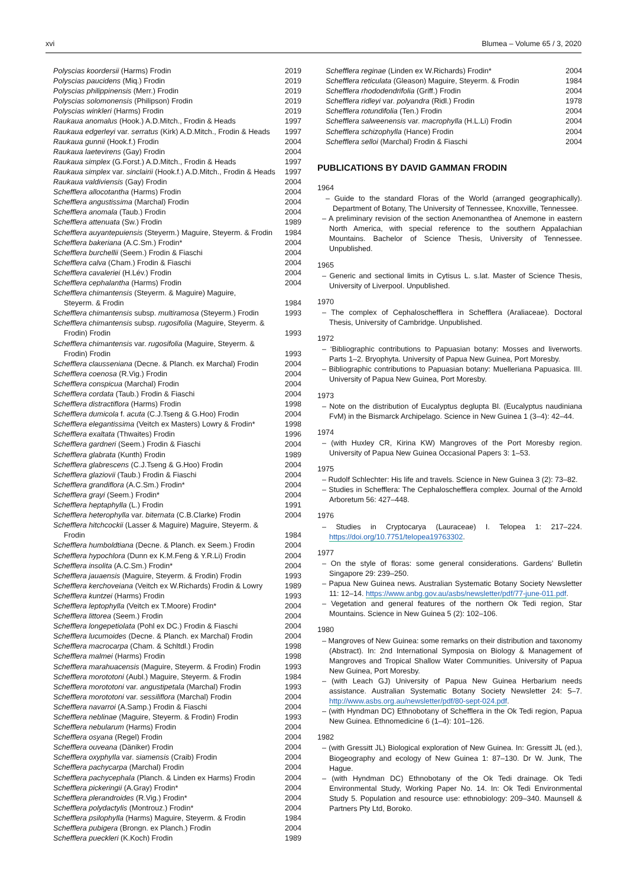xvi Blumea – Volume 65 / 3, 2020
| Polyscias koordersii (Harms) Frodin | 2019 |
| Polyscias paucidens (Miq.) Frodin | 2019 |
| Polyscias philippinensis (Merr.) Frodin | 2019 |
| Polyscias solomonensis (Philipson) Frodin | 2019 |
| Polyscias winkleri (Harms) Frodin | 2019 |
| Raukaua anomalus (Hook.) A.D.Mitch., Frodin & Heads | 1997 |
| Raukaua edgerleyi var. serratus (Kirk) A.D.Mitch., Frodin & Heads | 1997 |
| Raukaua gunnii (Hook.f.) Frodin | 2004 |
| Raukaua laetevirens (Gay) Frodin | 2004 |
| Raukaua simplex (G.Forst.) A.D.Mitch., Frodin & Heads | 1997 |
| Raukaua simplex var. sinclairii (Hook.f.) A.D.Mitch., Frodin & Heads | 1997 |
| Raukaua valdiviensis (Gay) Frodin | 2004 |
| Schefflera allocotantha (Harms) Frodin | 2004 |
| Schefflera angustissima (Marchal) Frodin | 2004 |
| Schefflera anomala (Taub.) Frodin | 2004 |
| Schefflera attenuata (Sw.) Frodin | 1989 |
| Schefflera auyantepuiensis (Steyerm.) Maguire, Steyerm. & Frodin | 1984 |
| Schefflera bakeriana (A.C.Sm.) Frodin* | 2004 |
| Schefflera burchellii (Seem.) Frodin & Fiaschi | 2004 |
| Schefflera calva (Cham.) Frodin & Fiaschi | 2004 |
| Schefflera cavaleriei (H.Lév.) Frodin | 2004 |
| Schefflera cephalantha (Harms) Frodin | 2004 |
| Schefflera chimantensis (Steyerm. & Maguire) Maguire, Steyerm. & Frodin | 1984 |
| Schefflera chimantensis subsp. multiramosa (Steyerm.) Frodin | 1993 |
| Schefflera chimantensis subsp. rugosifolia (Maguire, Steyerm. & Frodin) Frodin | 1993 |
| Schefflera chimantensis var. rugosifolia (Maguire, Steyerm. & Frodin) Frodin | 1993 |
| Schefflera clausseniana (Decne. & Planch. ex Marchal) Frodin | 2004 |
| Schefflera coenosa (R.Vig.) Frodin | 2004 |
| Schefflera conspicua (Marchal) Frodin | 2004 |
| Schefflera cordata (Taub.) Frodin & Fiaschi | 2004 |
| Schefflera distractiflora (Harms) Frodin | 1998 |
| Schefflera dumicola f. acuta (C.J.Tseng & G.Hoo) Frodin | 2004 |
| Schefflera elegantissima (Veitch ex Masters) Lowry & Frodin* | 1998 |
| Schefflera exaltata (Thwaites) Frodin | 1996 |
| Schefflera gardneri (Seem.) Frodin & Fiaschi | 2004 |
| Schefflera glabrata (Kunth) Frodin | 1989 |
| Schefflera glabrescens (C.J.Tseng & G.Hoo) Frodin | 2004 |
| Schefflera glaziovii (Taub.) Frodin & Fiaschi | 2004 |
| Schefflera grandiflora (A.C.Sm.) Frodin* | 2004 |
| Schefflera grayi (Seem.) Frodin* | 2004 |
| Schefflera heptaphylla (L.) Frodin | 1991 |
| Schefflera heterophylla var. biternata (C.B.Clarke) Frodin | 2004 |
| Schefflera hitchcockii (Lasser & Maguire) Maguire, Steyerm. & Frodin | 1984 |
| Schefflera humboldtiana (Decne. & Planch. ex Seem.) Frodin | 2004 |
| Schefflera hypochlora (Dunn ex K.M.Feng & Y.R.Li) Frodin | 2004 |
| Schefflera insolita (A.C.Sm.) Frodin* | 2004 |
| Schefflera jauaensis (Maguire, Steyerm. & Frodin) Frodin | 1993 |
| Schefflera kerchoveiana (Veitch ex W.Richards) Frodin & Lowry | 1989 |
| Schefflera kuntzei (Harms) Frodin | 1993 |
| Schefflera leptophylla (Veitch ex T.Moore) Frodin* | 2004 |
| Schefflera littorea (Seem.) Frodin | 2004 |
| Schefflera longepetiolata (Pohl ex DC.) Frodin & Fiaschi | 2004 |
| Schefflera lucumoides (Decne. & Planch. ex Marchal) Frodin | 2004 |
| Schefflera macrocarpa (Cham. & Schltdl.) Frodin | 1998 |
| Schefflera malmei (Harms) Frodin | 1998 |
| Schefflera marahuacensis (Maguire, Steyerm. & Frodin) Frodin | 1993 |
| Schefflera morototoni (Aubl.) Maguire, Steyerm. & Frodin | 1984 |
| Schefflera morototoni var. angustipetala (Marchal) Frodin | 1993 |
| Schefflera morototoni var. sessiliflora (Marchal) Frodin | 2004 |
| Schefflera navarroi (A.Samp.) Frodin & Fiaschi | 2004 |
| Schefflera neblinae (Maguire, Steyerm. & Frodin) Frodin | 1993 |
| Schefflera nebularum (Harms) Frodin | 2004 |
| Schefflera osyana (Regel) Frodin | 2004 |
| Schefflera ouveana (Däniker) Frodin | 2004 |
| Schefflera oxyphylla var. siamensis (Craib) Frodin | 2004 |
| Schefflera pachycarpa (Marchal) Frodin | 2004 |
| Schefflera pachycephala (Planch. & Linden ex Harms) Frodin | 2004 |
| Schefflera pickeringii (A.Gray) Frodin* | 2004 |
| Schefflera plerandroides (R.Vig.) Frodin* | 2004 |
| Schefflera polydactylis (Montrouz.) Frodin* | 2004 |
| Schefflera psilophylla (Harms) Maguire, Steyerm. & Frodin | 1984 |
| Schefflera pubigera (Brongn. ex Planch.) Frodin | 2004 |
| Schefflera pueckleri (K.Koch) Frodin | 1989 |
| Schefflera reginae (Linden ex W.Richards) Frodin* | 2004 |
| Schefflera reticulata (Gleason) Maguire, Steyerm. & Frodin | 1984 |
| Schefflera rhododendrifolia (Griff.) Frodin | 2004 |
| Schefflera ridleyi var. polyandra (Ridl.) Frodin | 1978 |
| Schefflera rotundifolia (Ten.) Frodin | 2004 |
| Schefflera salweenensis var. macrophylla (H.L.Li) Frodin | 2004 |
| Schefflera schizophylla (Hance) Frodin | 2004 |
| Schefflera selloi (Marchal) Frodin & Fiaschi | 2004 |
PUBLICATIONS BY DAVID GAMMAN FRODIN
1964
– Guide to the standard Floras of the World (arranged geographically). Department of Botany, The University of Tennessee, Knoxville, Tennessee.
– A preliminary revision of the section Anemonanthea of Anemone in eastern North America, with special reference to the southern Appalachian Mountains. Bachelor of Science Thesis, University of Tennessee. Unpublished.
1965
– Generic and sectional limits in Cytisus L. s.lat. Master of Science Thesis, University of Liverpool. Unpublished.
1970
– The complex of Cephaloschefflera in Schefflera (Araliaceae). Doctoral Thesis, University of Cambridge. Unpublished.
1972
– ‘Bibliographic contributions to Papuasian botany: Mosses and liverworts. Parts 1–2. Bryophyta. University of Papua New Guinea, Port Moresby.
– Bibliographic contributions to Papuasian botany: Muelleriana Papuasica. III. University of Papua New Guinea, Port Moresby.
1973
– Note on the distribution of Eucalyptus deglupta Bl. (Eucalyptus naudiniana FvM) in the Bismarck Archipelago. Science in New Guinea 1 (3–4): 42–44.
1974
– (with Huxley CR, Kirina KW) Mangroves of the Port Moresby region. University of Papua New Guinea Occasional Papers 3: 1–53.
1975
– Rudolf Schlechter: His life and travels. Science in New Guinea 3 (2): 73–82.
– Studies in Schefflera: The Cephaloschefflera complex. Journal of the Arnold Arboretum 56: 427–448.
1976
– Studies in Cryptocarya (Lauraceae) I. Telopea 1: 217–224. https://doi.org/10.7751/telopea19763302.
1977
– On the style of floras: some general considerations. Gardens’ Bulletin Singapore 29: 239–250.
– Papua New Guinea news. Australian Systematic Botany Society Newsletter 11: 12–14. https://www.anbg.gov.au/asbs/newsletter/pdf/77-june-011.pdf.
– Vegetation and general features of the northern Ok Tedi region, Star Mountains. Science in New Guinea 5 (2): 102–106.
1980
– Mangroves of New Guinea: some remarks on their distribution and taxonomy (Abstract). In: 2nd International Symposia on Biology & Management of Mangroves and Tropical Shallow Water Communities. University of Papua New Guinea, Port Moresby.
– (with Leach GJ) University of Papua New Guinea Herbarium needs assistance. Australian Systematic Botany Society Newsletter 24: 5–7. http://www.asbs.org.au/newsletter/pdf/80-sept-024.pdf.
– (with Hyndman DC) Ethnobotany of Schefflera in the Ok Tedi region, Papua New Guinea. Ethnomedicine 6 (1–4): 101–126.
1982
– (with Gressitt JL) Biological exploration of New Guinea. In: Gressitt JL (ed.), Biogeography and ecology of New Guinea 1: 87–130. Dr W. Junk, The Hague.
– (with Hyndman DC) Ethnobotany of the Ok Tedi drainage. Ok Tedi Environmental Study, Working Paper No. 14. In: Ok Tedi Environmental Study 5. Population and resource use: ethnobiology: 209–340. Maunsell & Partners Pty Ltd, Boroko.